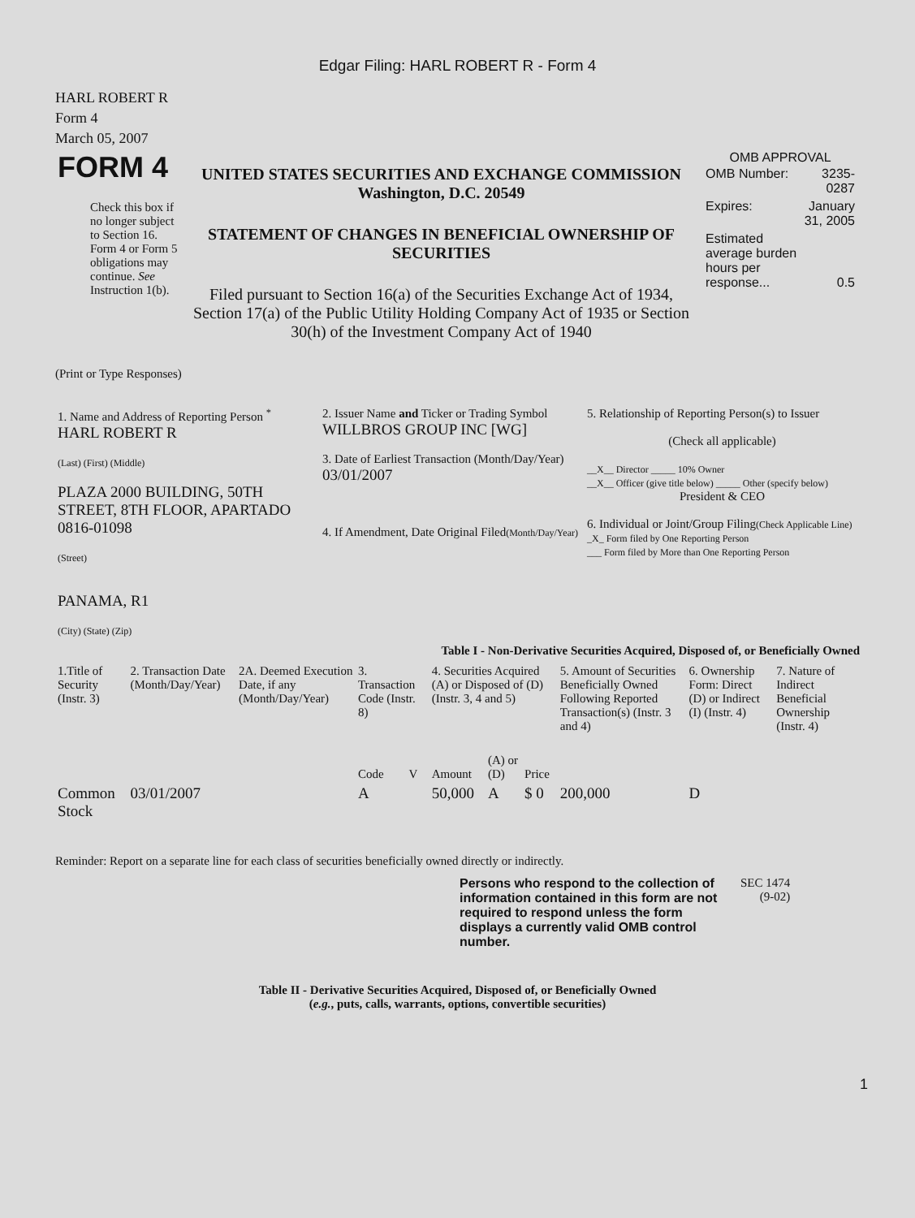Edgar Filing: HARL ROBERT R - Form 4
HARL ROBERT R
Form 4
March 05, 2007
| FORM 4 Check this box if no longer subject to Section 16. Form 4 or Form 5 obligations may continue. See Instruction 1(b). | UNITED STATES SECURITIES AND EXCHANGE COMMISSION Washington, D.C. 20549 STATEMENT OF CHANGES IN BENEFICIAL OWNERSHIP OF SECURITIES Filed pursuant to Section 16(a) of the Securities Exchange Act of 1934, Section 17(a) of the Public Utility Holding Company Act of 1935 or Section 30(h) of the Investment Company Act of 1940 | OMB APPROVAL / OMB Number: / 3235-0287 / / Expires: / January 31, 2005 / / Estimated average burden hours per response... / 0.5 / |
(Print or Type Responses)
| 1. Name and Address of Reporting Person <sup>*</sup> HARL ROBERT R (Last) (First) (Middle) PLAZA 2000 BUILDING, 50TH STREET, 8TH FLOOR, APARTADO 0816-01098 (Street) PANAMA, R1 (City) (State) (Zip) | 2. Issuer Name and Ticker or Trading Symbol WILLBROS GROUP INC [WG] 3. Date of Earliest Transaction (Month/Day/Year) 03/01/2007 4. If Amendment, Date Original Filed (Month/Day/Year) | 5. Relationship of Reporting Person(s) to Issuer (Check all applicable) __X__ Director _____ 10% Owner __X__ Officer (give title below) _____ Other (specify below) President & CEO 6. Individual or Joint/Group Filing (Check Applicable Line) _X_ Form filed by One Reporting Person ___ Form filed by More than One Reporting Person |
Table I - Non-Derivative Securities Acquired, Disposed of, or Beneficially Owned
| 1.Title of Security (Instr. 3) | 2. Transaction Date (Month/Day/Year) | 2A. Deemed Execution Date, if any (Month/Day/Year) | 3. Transaction Code (Instr. 8) | | 4. Securities Acquired (A) or Disposed of (D) (Instr. 3, 4 and 5) | | | 5. Amount of Securities Beneficially Owned Following Reported Transaction(s) (Instr. 3 and 4) | 6. Ownership Form: Direct (D) or Indirect (I) (Instr. 4) | 7. Nature of Indirect Beneficial Ownership (Instr. 4) |
| --- | --- | --- | --- | --- | --- | --- | --- | --- | --- | --- |
| | | | Code | V | Amount | (A) or (D) | Price | | | |
| Common Stock | 03/01/2007 | | A | | 50,000 | A | $ 0 | 200,000 | D | |
Reminder: Report on a separate line for each class of securities beneficially owned directly or indirectly.
| Persons who respond to the collection of information contained in this form are not required to respond unless the form displays a currently valid OMB control number. | SEC 1474 (9-02) |
Table II - Derivative Securities Acquired, Disposed of, or Beneficially Owned
(e.g., puts, calls, warrants, options, convertible securities)
1